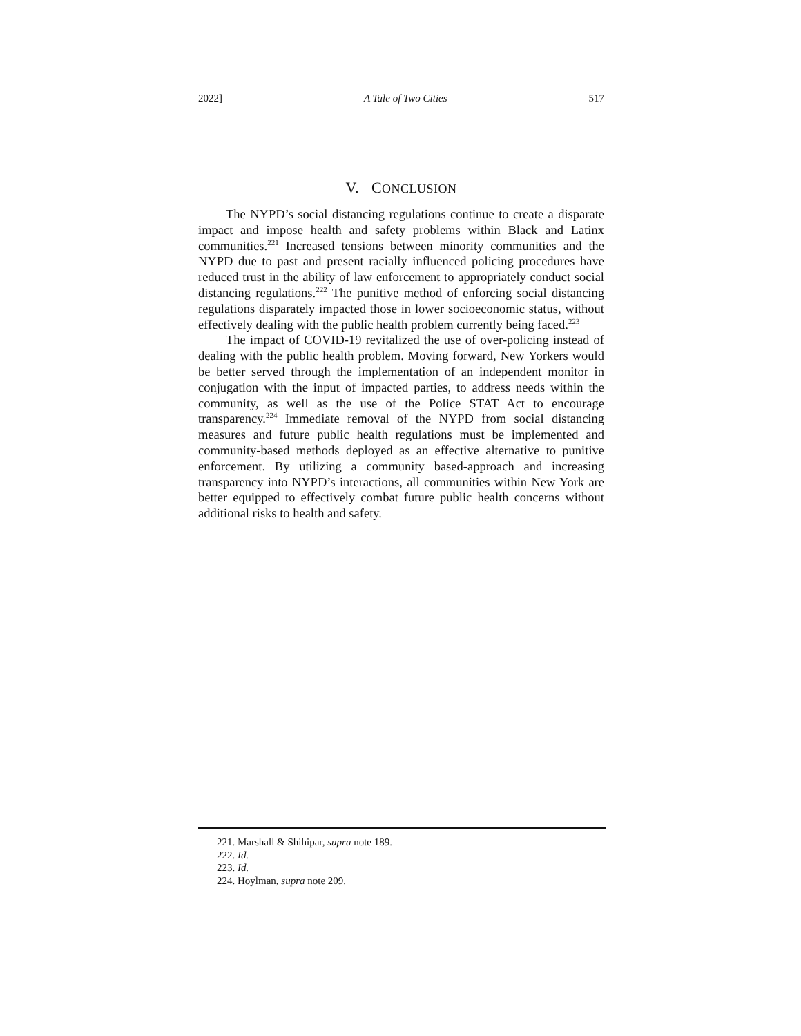2022] A Tale of Two Cities 517
V. CONCLUSION
The NYPD’s social distancing regulations continue to create a disparate impact and impose health and safety problems within Black and Latinx communities.<sup>221</sup> Increased tensions between minority communities and the NYPD due to past and present racially influenced policing procedures have reduced trust in the ability of law enforcement to appropriately conduct social distancing regulations.<sup>222</sup> The punitive method of enforcing social distancing regulations disparately impacted those in lower socioeconomic status, without effectively dealing with the public health problem currently being faced.<sup>223</sup>
The impact of COVID-19 revitalized the use of over-policing instead of dealing with the public health problem. Moving forward, New Yorkers would be better served through the implementation of an independent monitor in conjugation with the input of impacted parties, to address needs within the community, as well as the use of the Police STAT Act to encourage transparency.<sup>224</sup> Immediate removal of the NYPD from social distancing measures and future public health regulations must be implemented and community-based methods deployed as an effective alternative to punitive enforcement. By utilizing a community based-approach and increasing transparency into NYPD’s interactions, all communities within New York are better equipped to effectively combat future public health concerns without additional risks to health and safety.
221. Marshall & Shihipar, supra note 189.
222. Id.
223. Id.
224. Hoylman, supra note 209.